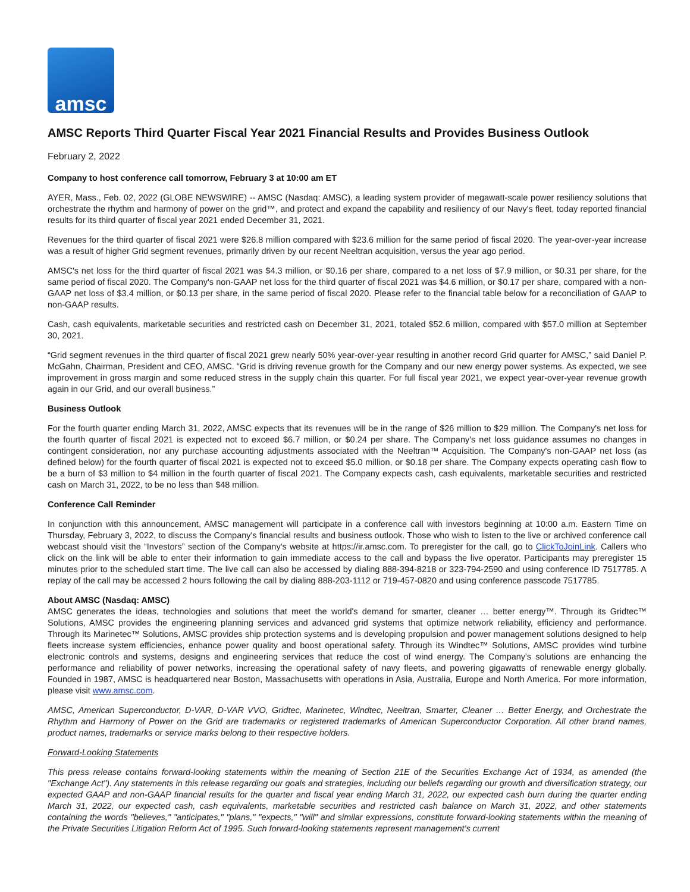amsc
AMSC Reports Third Quarter Fiscal Year 2021 Financial Results and Provides Business Outlook
February 2, 2022
Company to host conference call tomorrow, February 3 at 10:00 am ET
AYER, Mass., Feb. 02, 2022 (GLOBE NEWSWIRE) -- AMSC (Nasdaq: AMSC), a leading system provider of megawatt-scale power resiliency solutions that orchestrate the rhythm and harmony of power on the grid™, and protect and expand the capability and resiliency of our Navy's fleet, today reported financial results for its third quarter of fiscal year 2021 ended December 31, 2021.
Revenues for the third quarter of fiscal 2021 were $26.8 million compared with $23.6 million for the same period of fiscal 2020. The year-over-year increase was a result of higher Grid segment revenues, primarily driven by our recent Neeltran acquisition, versus the year ago period.
AMSC's net loss for the third quarter of fiscal 2021 was $4.3 million, or $0.16 per share, compared to a net loss of $7.9 million, or $0.31 per share, for the same period of fiscal 2020. The Company's non-GAAP net loss for the third quarter of fiscal 2021 was $4.6 million, or $0.17 per share, compared with a non-GAAP net loss of $3.4 million, or $0.13 per share, in the same period of fiscal 2020. Please refer to the financial table below for a reconciliation of GAAP to non-GAAP results.
Cash, cash equivalents, marketable securities and restricted cash on December 31, 2021, totaled $52.6 million, compared with $57.0 million at September 30, 2021.
“Grid segment revenues in the third quarter of fiscal 2021 grew nearly 50% year-over-year resulting in another record Grid quarter for AMSC,” said Daniel P. McGahn, Chairman, President and CEO, AMSC. “Grid is driving revenue growth for the Company and our new energy power systems. As expected, we see improvement in gross margin and some reduced stress in the supply chain this quarter. For full fiscal year 2021, we expect year-over-year revenue growth again in our Grid, and our overall business.”
Business Outlook
For the fourth quarter ending March 31, 2022, AMSC expects that its revenues will be in the range of $26 million to $29 million. The Company's net loss for the fourth quarter of fiscal 2021 is expected not to exceed $6.7 million, or $0.24 per share. The Company's net loss guidance assumes no changes in contingent consideration, nor any purchase accounting adjustments associated with the Neeltran™ Acquisition. The Company's non-GAAP net loss (as defined below) for the fourth quarter of fiscal 2021 is expected not to exceed $5.0 million, or $0.18 per share. The Company expects operating cash flow to be a burn of $3 million to $4 million in the fourth quarter of fiscal 2021. The Company expects cash, cash equivalents, marketable securities and restricted cash on March 31, 2022, to be no less than $48 million.
Conference Call Reminder
In conjunction with this announcement, AMSC management will participate in a conference call with investors beginning at 10:00 a.m. Eastern Time on Thursday, February 3, 2022, to discuss the Company's financial results and business outlook. Those who wish to listen to the live or archived conference call webcast should visit the “Investors” section of the Company's website at https://ir.amsc.com. To preregister for the call, go to ClickToJoinLink. Callers who click on the link will be able to enter their information to gain immediate access to the call and bypass the live operator. Participants may preregister 15 minutes prior to the scheduled start time. The live call can also be accessed by dialing 888-394-8218 or 323-794-2590 and using conference ID 7517785. A replay of the call may be accessed 2 hours following the call by dialing 888-203-1112 or 719-457-0820 and using conference passcode 7517785.
About AMSC (Nasdaq: AMSC)
AMSC generates the ideas, technologies and solutions that meet the world's demand for smarter, cleaner … better energy™. Through its Gridtec™ Solutions, AMSC provides the engineering planning services and advanced grid systems that optimize network reliability, efficiency and performance. Through its Marinetec™ Solutions, AMSC provides ship protection systems and is developing propulsion and power management solutions designed to help fleets increase system efficiencies, enhance power quality and boost operational safety. Through its Windtec™ Solutions, AMSC provides wind turbine electronic controls and systems, designs and engineering services that reduce the cost of wind energy. The Company's solutions are enhancing the performance and reliability of power networks, increasing the operational safety of navy fleets, and powering gigawatts of renewable energy globally. Founded in 1987, AMSC is headquartered near Boston, Massachusetts with operations in Asia, Australia, Europe and North America. For more information, please visit www.amsc.com.
AMSC, American Superconductor, D-VAR, D-VAR VVO, Gridtec, Marinetec, Windtec, Neeltran, Smarter, Cleaner … Better Energy, and Orchestrate the Rhythm and Harmony of Power on the Grid are trademarks or registered trademarks of American Superconductor Corporation. All other brand names, product names, trademarks or service marks belong to their respective holders.
Forward-Looking Statements
This press release contains forward-looking statements within the meaning of Section 21E of the Securities Exchange Act of 1934, as amended (the "Exchange Act"). Any statements in this release regarding our goals and strategies, including our beliefs regarding our growth and diversification strategy, our expected GAAP and non-GAAP financial results for the quarter and fiscal year ending March 31, 2022, our expected cash burn during the quarter ending March 31, 2022, our expected cash, cash equivalents, marketable securities and restricted cash balance on March 31, 2022, and other statements containing the words "believes," "anticipates," "plans," "expects," "will" and similar expressions, constitute forward-looking statements within the meaning of the Private Securities Litigation Reform Act of 1995. Such forward-looking statements represent management's current